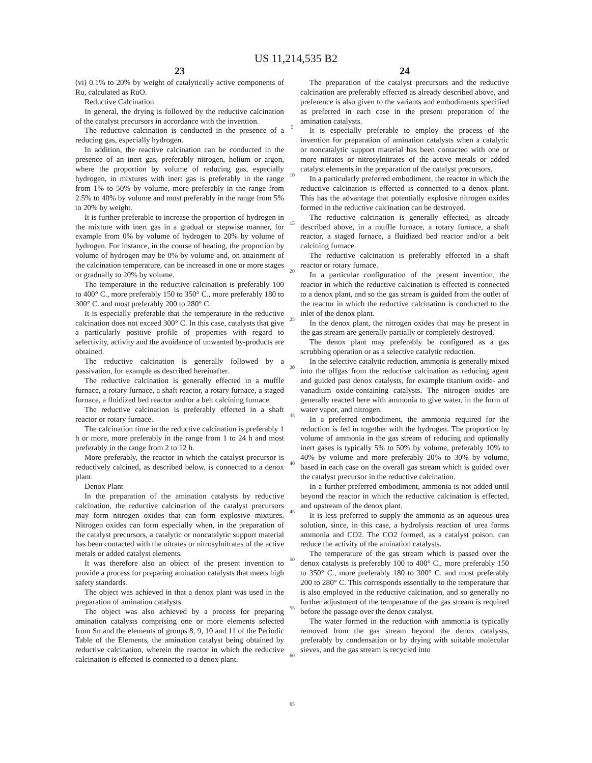US 11,214,535 B2
23
(vi) 0.1% to 20% by weight of catalytically active components of Ru, calculated as RuO.
Reductive Calcination
In general, the drying is followed by the reductive calcination of the catalyst precursors in accordance with the invention.
The reductive calcination is conducted in the presence of a reducing gas, especially hydrogen.
In addition, the reactive calcination can be conducted in the presence of an inert gas, preferably nitrogen, helium or argon, where the proportion by volume of reducing gas, especially hydrogen, in mixtures with inert gas is preferably in the range from 1% to 50% by volume, more preferably in the range from 2.5% to 40% by volume and most preferably in the range from 5% to 20% by weight.
It is further preferable to increase the proportion of hydrogen in the mixture with inert gas in a gradual or stepwise manner, for example from 0% by volume of hydrogen to 20% by volume of hydrogen. For instance, in the course of heating, the proportion by volume of hydrogen may be 0% by volume and, on attainment of the calcination temperature, can be increased in one or more stages or gradually to 20% by volume.
The temperature in the reductive calcination is preferably 100 to 400° C., more preferably 150 to 350° C., more preferably 180 to 300° C. and most preferably 200 to 280° C.
It is especially preferable that the temperature in the reductive calcination does not exceed 300° C. In this case, catalysts that give a particularly positive profile of properties with regard to selectivity, activity and the avoidance of unwanted by-products are obtained.
The reductive calcination is generally followed by a passivation, for example as described hereinafter.
The reductive calcination is generally effected in a muffle furnace, a rotary furnace, a shaft reactor, a rotary furnace, a staged furnace, a fluidized bed reactor and/or a belt calcining furnace.
The reductive calcination is preferably effected in a shaft reactor or rotary furnace.
The calcination time in the reductive calcination is preferably 1 h or more, more preferably in the range from 1 to 24 h and most preferably in the range from 2 to 12 h.
More preferably, the reactor in which the catalyst precursor is reductively calcined, as described below, is connected to a denox plant.
Denox Plant
In the preparation of the amination catalysts by reductive calcination, the reductive calcination of the catalyst precursors may form nitrogen oxides that can form explosive mixtures. Nitrogen oxides can form especially when, in the preparation of the catalyst precursors, a catalytic or noncatalytic support material has been contacted with the nitrates or nitrosylnitrates of the active metals or added catalyst elements.
It was therefore also an object of the present invention to provide a process for preparing amination catalysts that meets high safety standards.
The object was achieved in that a denox plant was used in the preparation of amination catalysts.
The object was also achieved by a process for preparing amination catalysts comprising one or more elements selected from Sn and the elements of groups 8, 9, 10 and 11 of the Periodic Table of the Elements, the amination catalyst being obtained by reductive calcination, wherein the reactor in which the reductive calcination is effected is connected to a denox plant.
5
10
15
20
25
30
35
40
45
50
55
60
65
24
The preparation of the catalyst precursors and the reductive calcination are preferably effected as already described above, and preference is also given to the variants and embodiments specified as preferred in each case in the present preparation of the amination catalysts.
It is especially preferable to employ the process of the invention for preparation of amination catalysts when a catalytic or noncatalytic support material has been contacted with one or more nitrates or nitrosylnitrates of the active metals or added catalyst elements in the preparation of the catalyst precursors.
In a particularly preferred embodiment, the reactor in which the reductive calcination is effected is connected to a denox plant. This has the advantage that potentially explosive nitrogen oxides formed in the reductive calcination can be destroyed.
The reductive calcination is generally effected, as already described above, in a muffle furnace, a rotary furnace, a shaft reactor, a staged furnace, a fluidized bed reactor and/or a belt calcining furnace.
The reductive calcination is preferably effected in a shaft reactor or rotary furnace.
In a particular configuration of the present invention, the reactor in which the reductive calcination is effected is connected to a denox plant, and so the gas stream is guided from the outlet of the reactor in which the reductive calcination is conducted to the inlet of the denox plant.
In the denox plant, the nitrogen oxides that may be present in the gas stream are generally partially or completely destroyed.
The denox plant may preferably be configured as a gas scrubbing operation or as a selective catalytic reduction.
In the selective catalytic reduction, ammonia is generally mixed into the offgas from the reductive calcination as reducing agent and guided past denox catalysts, for example titanium oxide- and vanadium oxide-containing catalysts. The nitrogen oxides are generally reacted here with ammonia to give water, in the form of water vapor, and nitrogen.
In a preferred embodiment, the ammonia required for the reduction is fed in together with the hydrogen. The proportion by volume of ammonia in the gas stream of reducing and optionally inert gases is typically 5% to 50% by volume, preferably 10% to 40% by volume and more preferably 20% to 30% by volume, based in each case on the overall gas stream which is guided over the catalyst precursor in the reductive calcination.
In a further preferred embodiment, ammonia is not added until beyond the reactor in which the reductive calcination is effected, and upstream of the denox plant.
It is less preferred to supply the ammonia as an aqueous urea solution, since, in this case, a hydrolysis reaction of urea forms ammonia and CO2. The CO2 formed, as a catalyst poison, can reduce the activity of the amination catalysts.
The temperature of the gas stream which is passed over the denox catalysts is preferably 100 to 400° C., more preferably 150 to 350° C., more preferably 180 to 300° C. and most preferably 200 to 280° C. This corresponds essentially to the temperature that is also employed in the reductive calcination, and so generally no further adjustment of the temperature of the gas stream is required before the passage over the denox catalyst.
The water formed in the reduction with ammonia is typically removed from the gas stream beyond the denox catalysts, preferably by condensation or by drying with suitable molecular sieves, and the gas stream is recycled into